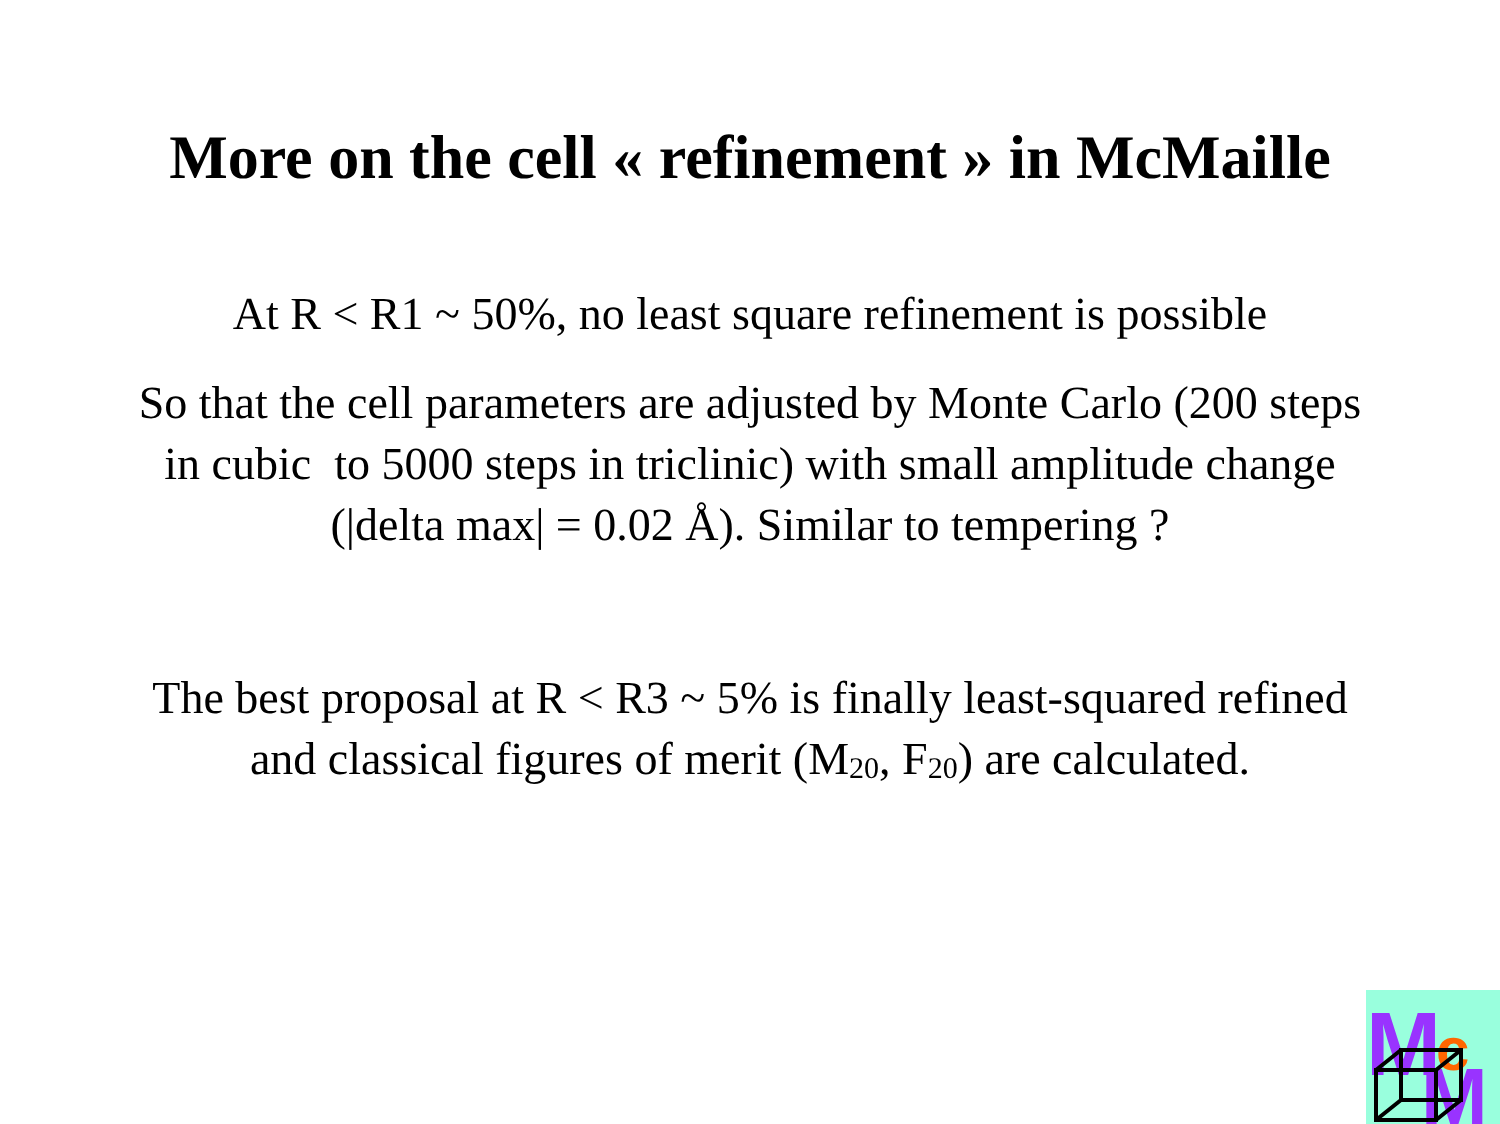More on the cell « refinement » in McMaille
At R < R1 ~ 50%, no least square refinement is possible
So that the cell parameters are adjusted by Monte Carlo (200 steps
in cubic to 5000 steps in triclinic) with small amplitude change
(|delta max| = 0.02 Å). Similar to tempering ?
The best proposal at R < R3 ~ 5% is finally least-squared refined
and classical figures of merit (M<sub>20</sub>, F<sub>20</sub>) are calculated.
M
c
M